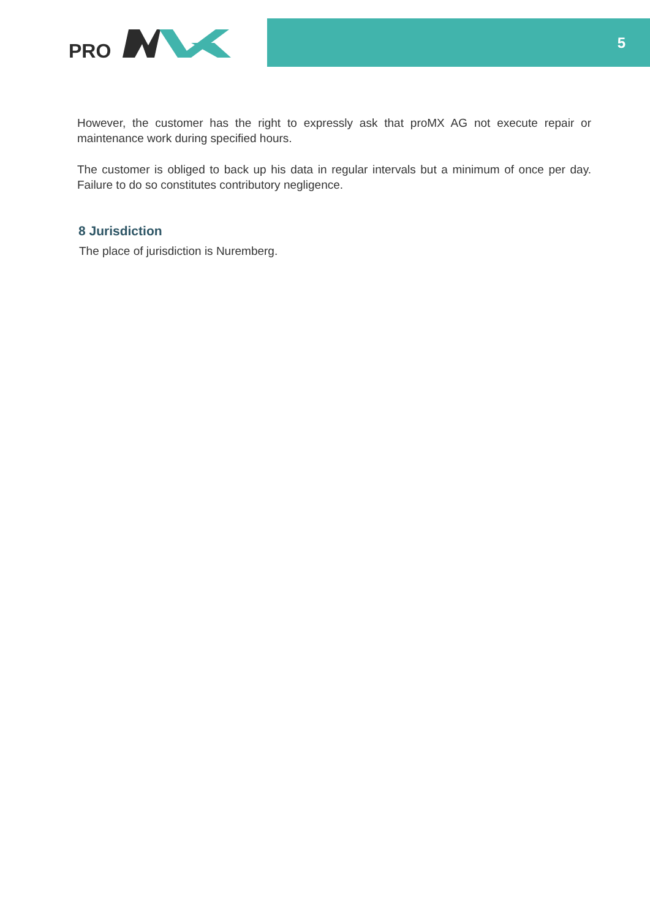PRO
5
However, the customer has the right to expressly ask that proMX AG not execute repair or maintenance work during specified hours.
The customer is obliged to back up his data in regular intervals but a minimum of once per day. Failure to do so constitutes contributory negligence.
8 Jurisdiction
The place of jurisdiction is Nuremberg.